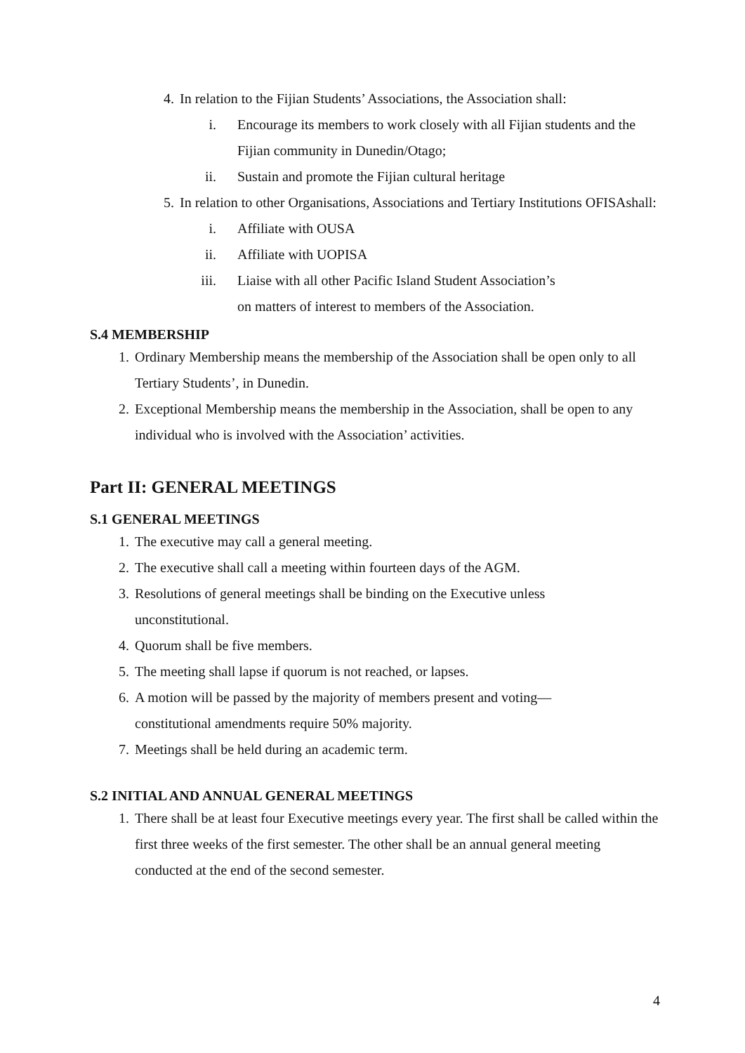4. In relation to the Fijian Students’ Associations, the Association shall:
i. Encourage its members to work closely with all Fijian students and the Fijian community in Dunedin/Otago;
ii. Sustain and promote the Fijian cultural heritage
5. In relation to other Organisations, Associations and Tertiary Institutions OFISAshall:
i. Affiliate with OUSA
ii. Affiliate with UOPISA
iii. Liaise with all other Pacific Island Student Association’s
on matters of interest to members of the Association.
S.4 MEMBERSHIP
1. Ordinary Membership means the membership of the Association shall be open only to all Tertiary Students’, in Dunedin.
2. Exceptional Membership means the membership in the Association, shall be open to any individual who is involved with the Association’ activities.
Part II: GENERAL MEETINGS
S.1 GENERAL MEETINGS
1. The executive may call a general meeting.
2. The executive shall call a meeting within fourteen days of the AGM.
3. Resolutions of general meetings shall be binding on the Executive unless
unconstitutional.
4. Quorum shall be five members.
5. The meeting shall lapse if quorum is not reached, or lapses.
6. A motion will be passed by the majority of members present and voting—
constitutional amendments require 50% majority.
7. Meetings shall be held during an academic term.
S.2 INITIAL AND ANNUAL GENERAL MEETINGS
1. There shall be at least four Executive meetings every year. The first shall be called within the first three weeks of the first semester. The other shall be an annual general meeting conducted at the end of the second semester.
4